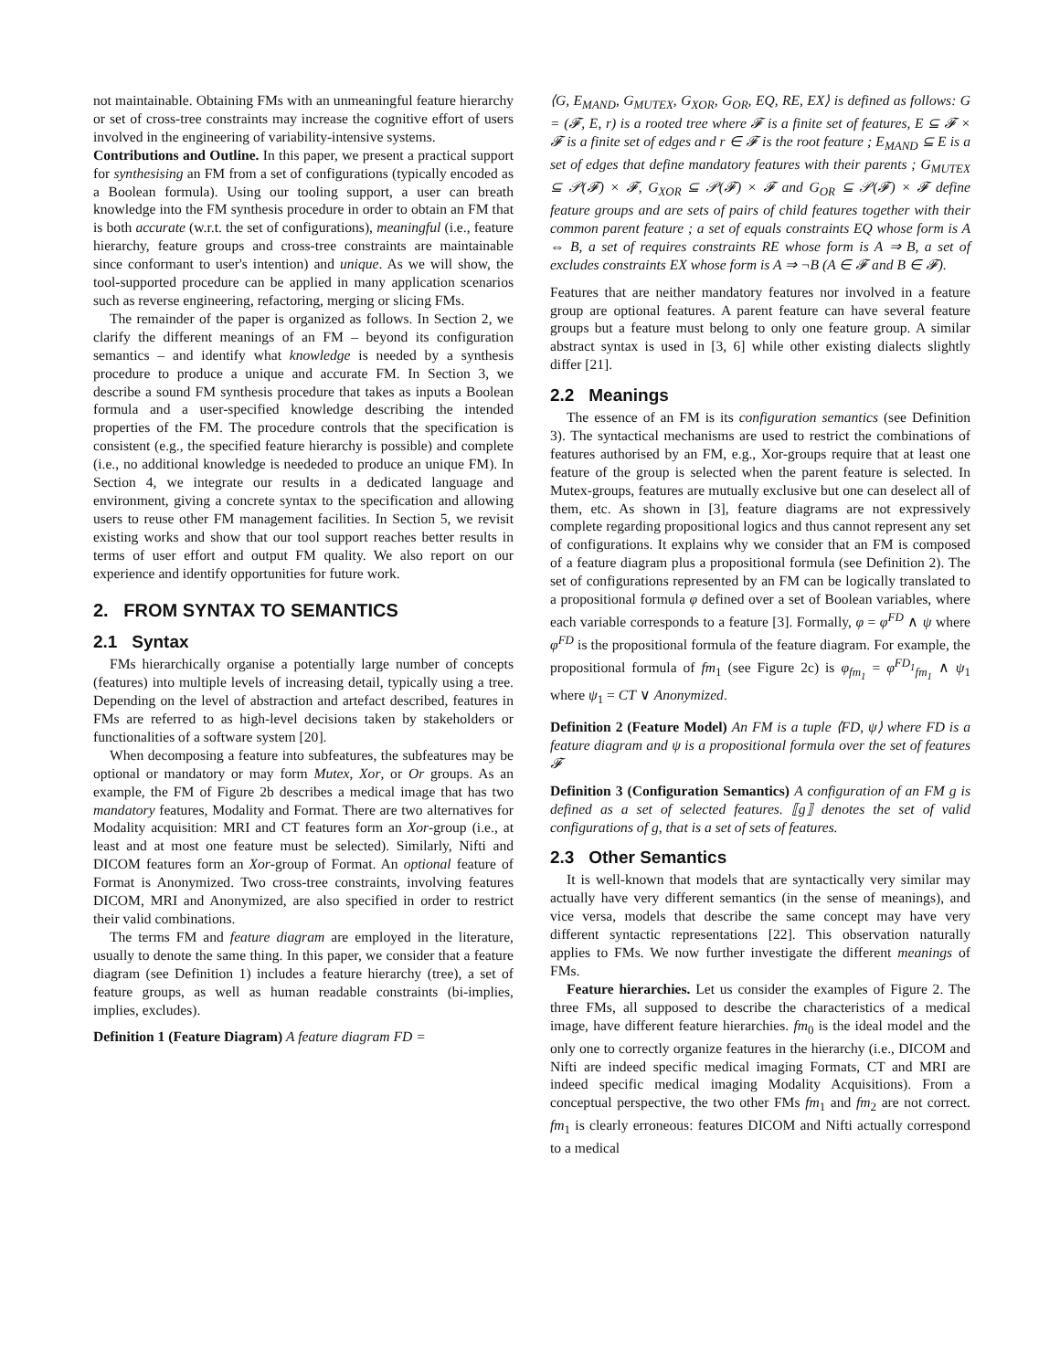not maintainable. Obtaining FMs with an unmeaningful feature hierarchy or set of cross-tree constraints may increase the cognitive effort of users involved in the engineering of variability-intensive systems.
Contributions and Outline. In this paper, we present a practical support for synthesising an FM from a set of configurations (typically encoded as a Boolean formula). Using our tooling support, a user can breath knowledge into the FM synthesis procedure in order to obtain an FM that is both accurate (w.r.t. the set of configurations), meaningful (i.e., feature hierarchy, feature groups and cross-tree constraints are maintainable since conformant to user's intention) and unique. As we will show, the tool-supported procedure can be applied in many application scenarios such as reverse engineering, refactoring, merging or slicing FMs.
The remainder of the paper is organized as follows. In Section 2, we clarify the different meanings of an FM – beyond its configuration semantics – and identify what knowledge is needed by a synthesis procedure to produce a unique and accurate FM. In Section 3, we describe a sound FM synthesis procedure that takes as inputs a Boolean formula and a user-specified knowledge describing the intended properties of the FM. The procedure controls that the specification is consistent (e.g., the specified feature hierarchy is possible) and complete (i.e., no additional knowledge is neededed to produce an unique FM). In Section 4, we integrate our results in a dedicated language and environment, giving a concrete syntax to the specification and allowing users to reuse other FM management facilities. In Section 5, we revisit existing works and show that our tool support reaches better results in terms of user effort and output FM quality. We also report on our experience and identify opportunities for future work.
2. FROM SYNTAX TO SEMANTICS
2.1 Syntax
FMs hierarchically organise a potentially large number of concepts (features) into multiple levels of increasing detail, typically using a tree. Depending on the level of abstraction and artefact described, features in FMs are referred to as high-level decisions taken by stakeholders or functionalities of a software system [20].
When decomposing a feature into subfeatures, the subfeatures may be optional or mandatory or may form Mutex, Xor, or Or groups. As an example, the FM of Figure 2b describes a medical image that has two mandatory features, Modality and Format. There are two alternatives for Modality acquisition: MRI and CT features form an Xor-group (i.e., at least and at most one feature must be selected). Similarly, Nifti and DICOM features form an Xor-group of Format. An optional feature of Format is Anonymized. Two cross-tree constraints, involving features DICOM, MRI and Anonymized, are also specified in order to restrict their valid combinations.
The terms FM and feature diagram are employed in the literature, usually to denote the same thing. In this paper, we consider that a feature diagram (see Definition 1) includes a feature hierarchy (tree), a set of feature groups, as well as human readable constraints (bi-implies, implies, excludes).
Definition 1 (Feature Diagram) A feature diagram FD =
⟨G, E<sub>MAND</sub>, G<sub>MUTEX</sub>, G<sub>XOR</sub>, G<sub>OR</sub>, EQ, RE, EX⟩ is defined as follows: G = (𝓕, E, r) is a rooted tree where 𝓕 is a finite set of features, E ⊆ 𝓕 × 𝓕 is a finite set of edges and r ∈ 𝓕 is the root feature ; E<sub>MAND</sub> ⊆ E is a set of edges that define mandatory features with their parents ; G<sub>MUTEX</sub> ⊆ 𝒫(𝓕) × 𝓕, G<sub>XOR</sub> ⊆ 𝒫(𝓕) × 𝓕 and G<sub>OR</sub> ⊆ 𝒫(𝓕) × 𝓕 define feature groups and are sets of pairs of child features together with their common parent feature ; a set of equals constraints EQ whose form is A ⇔ B, a set of requires constraints RE whose form is A ⇒ B, a set of excludes constraints EX whose form is A ⇒ ¬B (A ∈ 𝓕 and B ∈ 𝓕).
Features that are neither mandatory features nor involved in a feature group are optional features. A parent feature can have several feature groups but a feature must belong to only one feature group. A similar abstract syntax is used in [3, 6] while other existing dialects slightly differ [21].
2.2 Meanings
The essence of an FM is its configuration semantics (see Definition 3). The syntactical mechanisms are used to restrict the combinations of features authorised by an FM, e.g., Xor-groups require that at least one feature of the group is selected when the parent feature is selected. In Mutex-groups, features are mutually exclusive but one can deselect all of them, etc. As shown in [3], feature diagrams are not expressively complete regarding propositional logics and thus cannot represent any set of configurations. It explains why we consider that an FM is composed of a feature diagram plus a propositional formula (see Definition 2). The set of configurations represented by an FM can be logically translated to a propositional formula φ defined over a set of Boolean variables, where each variable corresponds to a feature [3]. Formally, φ = φ<sup>FD</sup> ∧ ψ where φ<sup>FD</sup> is the propositional formula of the feature diagram. For example, the propositional formula of fm<sub>1</sub> (see Figure 2c) is φ<sub>fm<sub>1</sub></sub> = φ<sup>FD<sub>1</sub></sup><sub>fm<sub>1</sub></sub> ∧ ψ<sub>1</sub> where ψ<sub>1</sub> = CT ∨ Anonymized.
Definition 2 (Feature Model) An FM is a tuple ⟨FD, ψ⟩ where FD is a feature diagram and ψ is a propositional formula over the set of features 𝓕
Definition 3 (Configuration Semantics) A configuration of an FM g is defined as a set of selected features. ⟦g⟧ denotes the set of valid configurations of g, that is a set of sets of features.
2.3 Other Semantics
It is well-known that models that are syntactically very similar may actually have very different semantics (in the sense of meanings), and vice versa, models that describe the same concept may have very different syntactic representations [22]. This observation naturally applies to FMs. We now further investigate the different meanings of FMs.
Feature hierarchies. Let us consider the examples of Figure 2. The three FMs, all supposed to describe the characteristics of a medical image, have different feature hierarchies. fm<sub>0</sub> is the ideal model and the only one to correctly organize features in the hierarchy (i.e., DICOM and Nifti are indeed specific medical imaging Formats, CT and MRI are indeed specific medical imaging Modality Acquisitions). From a conceptual perspective, the two other FMs fm<sub>1</sub> and fm<sub>2</sub> are not correct. fm<sub>1</sub> is clearly erroneous: features DICOM and Nifti actually correspond to a medical